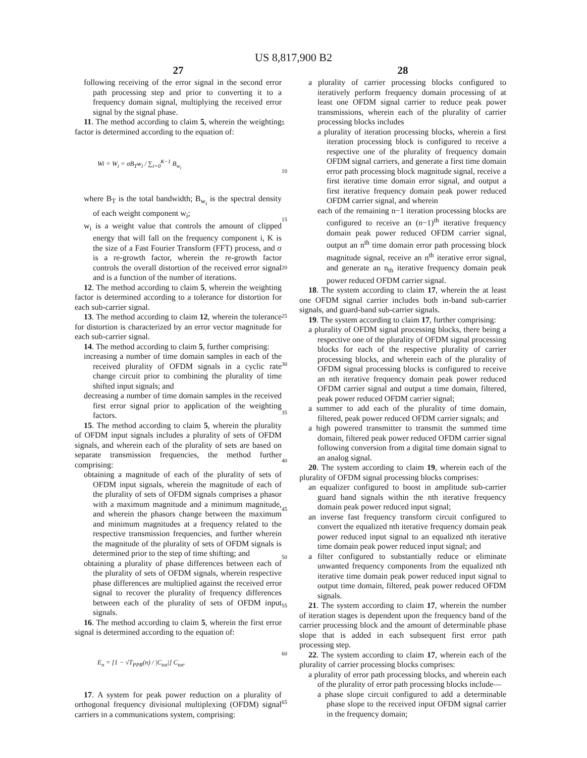US 8,817,900 B2
27
following receiving of the error signal in the second error path processing step and prior to converting it to a frequency domain signal, multiplying the received error signal by the signal phase.
11. The method according to claim 5, wherein the weighting factor is determined according to the equation of:
Wi = W<sub>i</sub> = σB<sub>T</sub>w<sub>i</sub> / ∑<sub>i=0</sub><sup>K−1</sup> B<sub>w<sub>i</sub></sub>
where B<sub>T</sub> is the total bandwidth; B<sub>w<sub>i</sub></sub> is the spectral density of each weight component w<sub>i</sub>;
w<sub>i</sub> is a weight value that controls the amount of clipped energy that will fall on the frequency component i, K is the size of a Fast Fourier Transform (FFT) process, and σ is a re-growth factor, wherein the re-growth factor controls the overall distortion of the received error signal and is a function of the number of iterations.
12. The method according to claim 5, wherein the weighting factor is determined according to a tolerance for distortion for each sub-carrier signal.
13. The method according to claim 12, wherein the tolerance for distortion is characterized by an error vector magnitude for each sub-carrier signal.
14. The method according to claim 5, further comprising:
increasing a number of time domain samples in each of the received plurality of OFDM signals in a cyclic rate change circuit prior to combining the plurality of time shifted input signals; and
decreasing a number of time domain samples in the received first error signal prior to application of the weighting factors.
15. The method according to claim 5, wherein the plurality of OFDM input signals includes a plurality of sets of OFDM signals, and wherein each of the plurality of sets are based on separate transmission frequencies, the method further comprising:
obtaining a magnitude of each of the plurality of sets of OFDM input signals, wherein the magnitude of each of the plurality of sets of OFDM signals comprises a phasor with a maximum magnitude and a minimum magnitude, and wherein the phasors change between the maximum and minimum magnitudes at a frequency related to the respective transmission frequencies, and further wherein the magnitude of the plurality of sets of OFDM signals is determined prior to the step of time shifting; and
obtaining a plurality of phase differences between each of the plurality of sets of OFDM signals, wherein respective phase differences are multiplied against the received error signal to recover the plurality of frequency differences between each of the plurality of sets of OFDM input signals.
16. The method according to claim 5, wherein the first error signal is determined according to the equation of:
E<sub>n</sub> = [1 − √T<sub>PPR</sub>(n) / |C<sub>tot</sub>|] C<sub>tot</sub>.
17. A system for peak power reduction on a plurality of orthogonal frequency divisional multiplexing (OFDM) signal carriers in a communications system, comprising:
5
10
15
20
25
30
35
40
45
50
55
60
65
28
a plurality of carrier processing blocks configured to iteratively perform frequency domain processing of at least one OFDM signal carrier to reduce peak power transmissions, wherein each of the plurality of carrier processing blocks includes
a plurality of iteration processing blocks, wherein a first iteration processing block is configured to receive a respective one of the plurality of frequency domain OFDM signal carriers, and generate a first time domain error path processing block magnitude signal, receive a first iterative time domain error signal, and output a first iterative frequency domain peak power reduced OFDM carrier signal, and wherein
each of the remaining n−1 iteration processing blocks are configured to receive an (n−1)<sup>th</sup> iterative frequency domain peak power reduced OFDM carrier signal, output an n<sup>th</sup> time domain error path processing block magnitude signal, receive an n<sup>th</sup> iterative error signal, and generate an n<sub>th</sub> iterative frequency domain peak power reduced OFDM carrier signal.
18. The system according to claim 17, wherein the at least one OFDM signal carrier includes both in-band sub-carrier signals, and guard-band sub-carrier signals.
19. The system according to claim 17, further comprising:
a plurality of OFDM signal processing blocks, there being a respective one of the plurality of OFDM signal processing blocks for each of the respective plurality of carrier processing blocks, and wherein each of the plurality of OFDM signal processing blocks is configured to receive an nth iterative frequency domain peak power reduced OFDM carrier signal and output a time domain, filtered, peak power reduced OFDM carrier signal;
a summer to add each of the plurality of time domain, filtered, peak power reduced OFDM carrier signals; and
a high powered transmitter to transmit the summed time domain, filtered peak power reduced OFDM carrier signal following conversion from a digital time domain signal to an analog signal.
20. The system according to claim 19, wherein each of the plurality of OFDM signal processing blocks comprises:
an equalizer configured to boost in amplitude sub-carrier guard band signals within the nth iterative frequency domain peak power reduced input signal;
an inverse fast frequency transform circuit configured to convert the equalized nth iterative frequency domain peak power reduced input signal to an equalized nth iterative time domain peak power reduced input signal; and
a filter configured to substantially reduce or eliminate unwanted frequency components from the equalized nth iterative time domain peak power reduced input signal to output time domain, filtered, peak power reduced OFDM signals.
21. The system according to claim 17, wherein the number of iteration stages is dependent upon the frequency band of the carrier processing block and the amount of determinable phase slope that is added in each subsequent first error path processing step.
22. The system according to claim 17, wherein each of the plurality of carrier processing blocks comprises:
a plurality of error path processing blocks, and wherein each of the plurality of error path processing blocks include—
a phase slope circuit configured to add a determinable phase slope to the received input OFDM signal carrier in the frequency domain;